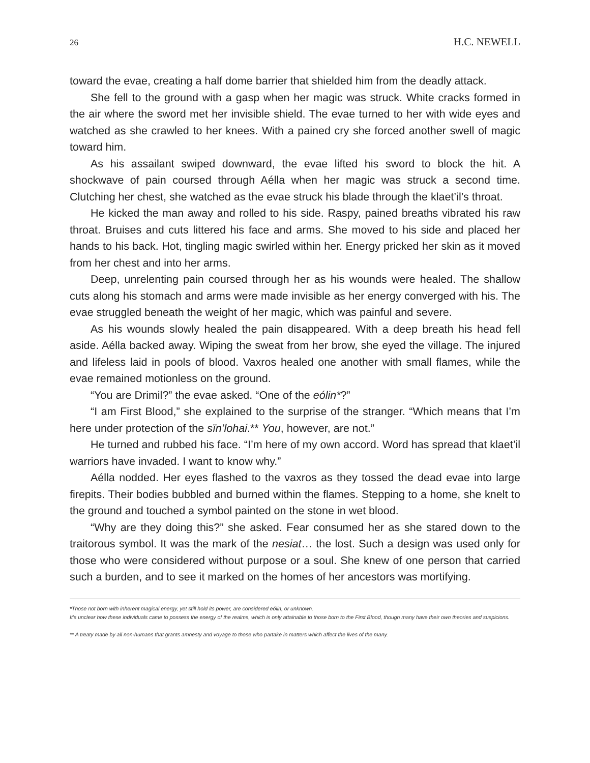26 H.C. NEWELL
toward the evae, creating a half dome barrier that shielded him from the deadly attack.
She fell to the ground with a gasp when her magic was struck. White cracks formed in the air where the sword met her invisible shield. The evae turned to her with wide eyes and watched as she crawled to her knees. With a pained cry she forced another swell of magic toward him.
As his assailant swiped downward, the evae lifted his sword to block the hit. A shockwave of pain coursed through Aélla when her magic was struck a second time. Clutching her chest, she watched as the evae struck his blade through the klaet’il’s throat.
He kicked the man away and rolled to his side. Raspy, pained breaths vibrated his raw throat. Bruises and cuts littered his face and arms. She moved to his side and placed her hands to his back. Hot, tingling magic swirled within her. Energy pricked her skin as it moved from her chest and into her arms.
Deep, unrelenting pain coursed through her as his wounds were healed. The shallow cuts along his stomach and arms were made invisible as her energy converged with his. The evae struggled beneath the weight of her magic, which was painful and severe.
As his wounds slowly healed the pain disappeared. With a deep breath his head fell aside. Aélla backed away. Wiping the sweat from her brow, she eyed the village. The injured and lifeless laid in pools of blood. Vaxros healed one another with small flames, while the evae remained motionless on the ground.
“You are Drimil?” the evae asked. “One of the eólin*?”
“I am First Blood,” she explained to the surprise of the stranger. “Which means that I’m here under protection of the sïn’lohai.** You, however, are not.”
He turned and rubbed his face. “I’m here of my own accord. Word has spread that klaet’il warriors have invaded. I want to know why.”
Aélla nodded. Her eyes flashed to the vaxros as they tossed the dead evae into large firepits. Their bodies bubbled and burned within the flames. Stepping to a home, she knelt to the ground and touched a symbol painted on the stone in wet blood.
“Why are they doing this?” she asked. Fear consumed her as she stared down to the traitorous symbol. It was the mark of the nesiat… the lost. Such a design was used only for those who were considered without purpose or a soul. She knew of one person that carried such a burden, and to see it marked on the homes of her ancestors was mortifying.
*Those not born with inherent magical energy, yet still hold its power, are considered eólin, or unknown.
It’s unclear how these individuals came to possess the energy of the realms, which is only attainable to those born to the First Blood, though many have their own theories and suspicions.
** A treaty made by all non-humans that grants amnesty and voyage to those who partake in matters which affect the lives of the many.